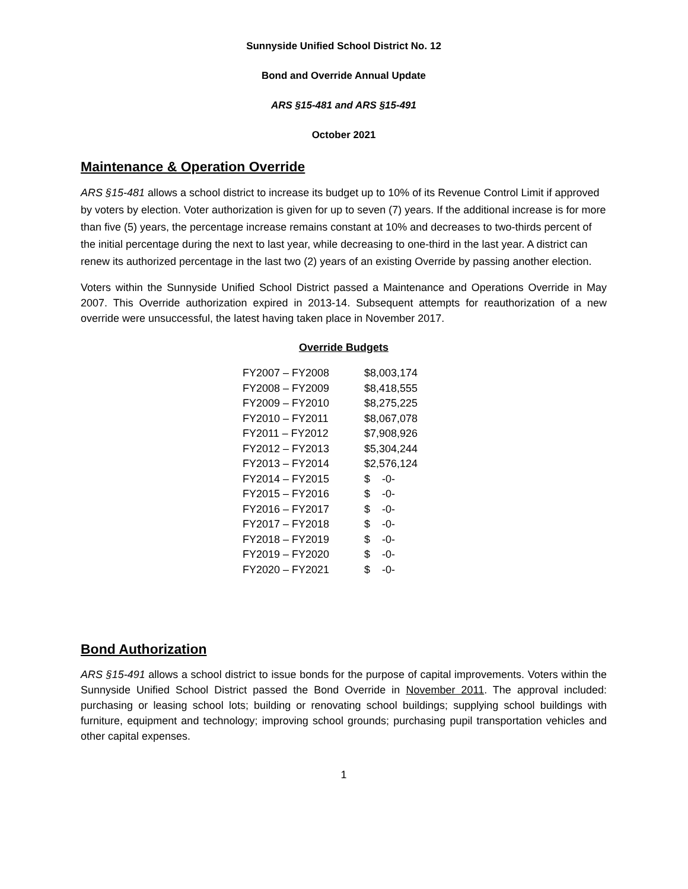Sunnyside Unified School District No. 12
Bond and Override Annual Update
ARS §15-481 and ARS §15-491
October 2021
Maintenance & Operation Override
ARS §15-481 allows a school district to increase its budget up to 10% of its Revenue Control Limit if approved by voters by election. Voter authorization is given for up to seven (7) years. If the additional increase is for more than five (5) years, the percentage increase remains constant at 10% and decreases to two-thirds percent of the initial percentage during the next to last year, while decreasing to one-third in the last year. A district can renew its authorized percentage in the last two (2) years of an existing Override by passing another election.
Voters within the Sunnyside Unified School District passed a Maintenance and Operations Override in May 2007. This Override authorization expired in 2013-14. Subsequent attempts for reauthorization of a new override were unsuccessful, the latest having taken place in November 2017.
Override Budgets
| FY2007 – FY2008 | $8,003,174 |
| FY2008 – FY2009 | $8,418,555 |
| FY2009 – FY2010 | $8,275,225 |
| FY2010 – FY2011 | $8,067,078 |
| FY2011 – FY2012 | $7,908,926 |
| FY2012 – FY2013 | $5,304,244 |
| FY2013 – FY2014 | $2,576,124 |
| FY2014 – FY2015 | $ -0- |
| FY2015 – FY2016 | $ -0- |
| FY2016 – FY2017 | $ -0- |
| FY2017 – FY2018 | $ -0- |
| FY2018 – FY2019 | $ -0- |
| FY2019 – FY2020 | $ -0- |
| FY2020 – FY2021 | $ -0- |
Bond Authorization
ARS §15-491 allows a school district to issue bonds for the purpose of capital improvements. Voters within the Sunnyside Unified School District passed the Bond Override in November 2011. The approval included: purchasing or leasing school lots; building or renovating school buildings; supplying school buildings with furniture, equipment and technology; improving school grounds; purchasing pupil transportation vehicles and other capital expenses.
1